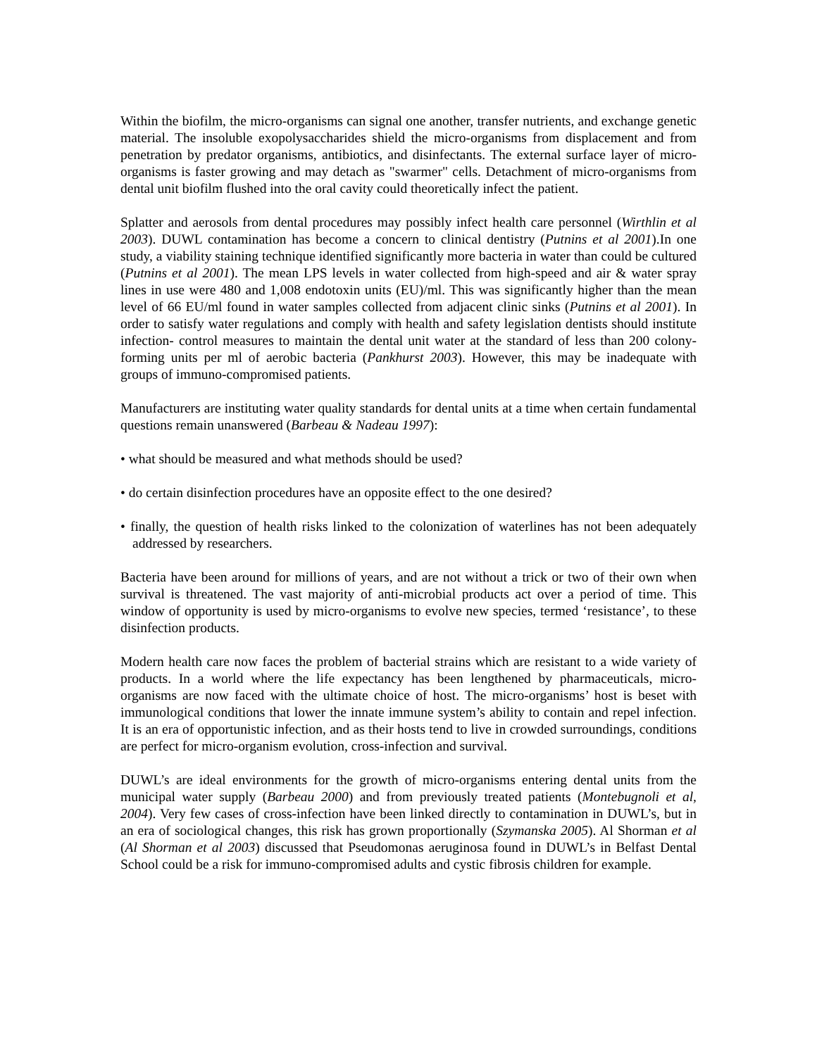Within the biofilm, the micro-organisms can signal one another, transfer nutrients, and exchange genetic material. The insoluble exopolysaccharides shield the micro-organisms from displacement and from penetration by predator organisms, antibiotics, and disinfectants. The external surface layer of micro-organisms is faster growing and may detach as "swarmer" cells. Detachment of micro-organisms from dental unit biofilm flushed into the oral cavity could theoretically infect the patient.
Splatter and aerosols from dental procedures may possibly infect health care personnel (Wirthlin et al 2003). DUWL contamination has become a concern to clinical dentistry (Putnins et al 2001).In one study, a viability staining technique identified significantly more bacteria in water than could be cultured (Putnins et al 2001). The mean LPS levels in water collected from high-speed and air & water spray lines in use were 480 and 1,008 endotoxin units (EU)/ml. This was significantly higher than the mean level of 66 EU/ml found in water samples collected from adjacent clinic sinks (Putnins et al 2001). In order to satisfy water regulations and comply with health and safety legislation dentists should institute infection- control measures to maintain the dental unit water at the standard of less than 200 colony-forming units per ml of aerobic bacteria (Pankhurst 2003). However, this may be inadequate with groups of immuno-compromised patients.
Manufacturers are instituting water quality standards for dental units at a time when certain fundamental questions remain unanswered (Barbeau & Nadeau 1997):
• what should be measured and what methods should be used?
• do certain disinfection procedures have an opposite effect to the one desired?
• finally, the question of health risks linked to the colonization of waterlines has not been adequately addressed by researchers.
Bacteria have been around for millions of years, and are not without a trick or two of their own when survival is threatened. The vast majority of anti-microbial products act over a period of time. This window of opportunity is used by micro-organisms to evolve new species, termed ‘resistance’, to these disinfection products.
Modern health care now faces the problem of bacterial strains which are resistant to a wide variety of products. In a world where the life expectancy has been lengthened by pharmaceuticals, micro-organisms are now faced with the ultimate choice of host. The micro-organisms’ host is beset with immunological conditions that lower the innate immune system’s ability to contain and repel infection. It is an era of opportunistic infection, and as their hosts tend to live in crowded surroundings, conditions are perfect for micro-organism evolution, cross-infection and survival.
DUWL’s are ideal environments for the growth of micro-organisms entering dental units from the municipal water supply (Barbeau 2000) and from previously treated patients (Montebugnoli et al, 2004). Very few cases of cross-infection have been linked directly to contamination in DUWL’s, but in an era of sociological changes, this risk has grown proportionally (Szymanska 2005). Al Shorman et al (Al Shorman et al 2003) discussed that Pseudomonas aeruginosa found in DUWL’s in Belfast Dental School could be a risk for immuno-compromised adults and cystic fibrosis children for example.